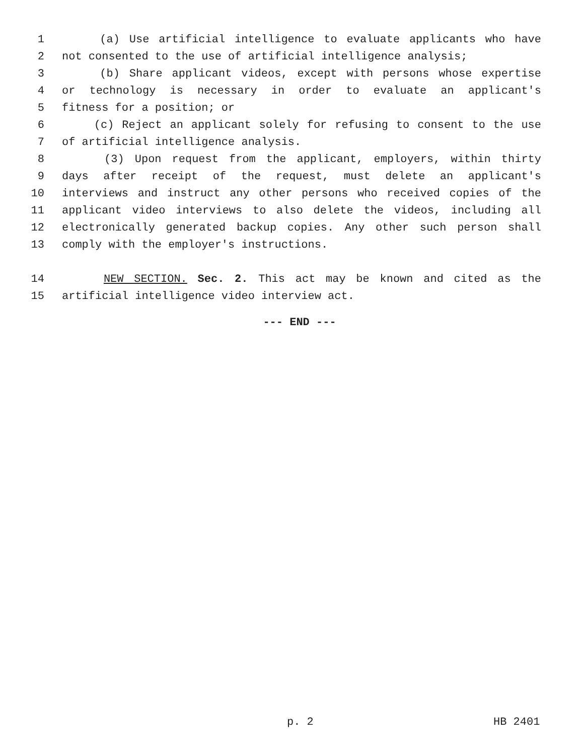1 (a) Use artificial intelligence to evaluate applicants who have
2 not consented to the use of artificial intelligence analysis;
3 (b) Share applicant videos, except with persons whose expertise
4 or technology is necessary in order to evaluate an applicant's
5 fitness for a position; or
6 (c) Reject an applicant solely for refusing to consent to the use
7 of artificial intelligence analysis.
8 (3) Upon request from the applicant, employers, within thirty
9 days after receipt of the request, must delete an applicant's
10 interviews and instruct any other persons who received copies of the
11 applicant video interviews to also delete the videos, including all
12 electronically generated backup copies. Any other such person shall
13 comply with the employer's instructions.
14 NEW SECTION. Sec. 2. This act may be known and cited as the
15 artificial intelligence video interview act.
--- END ---
p. 2 HB 2401